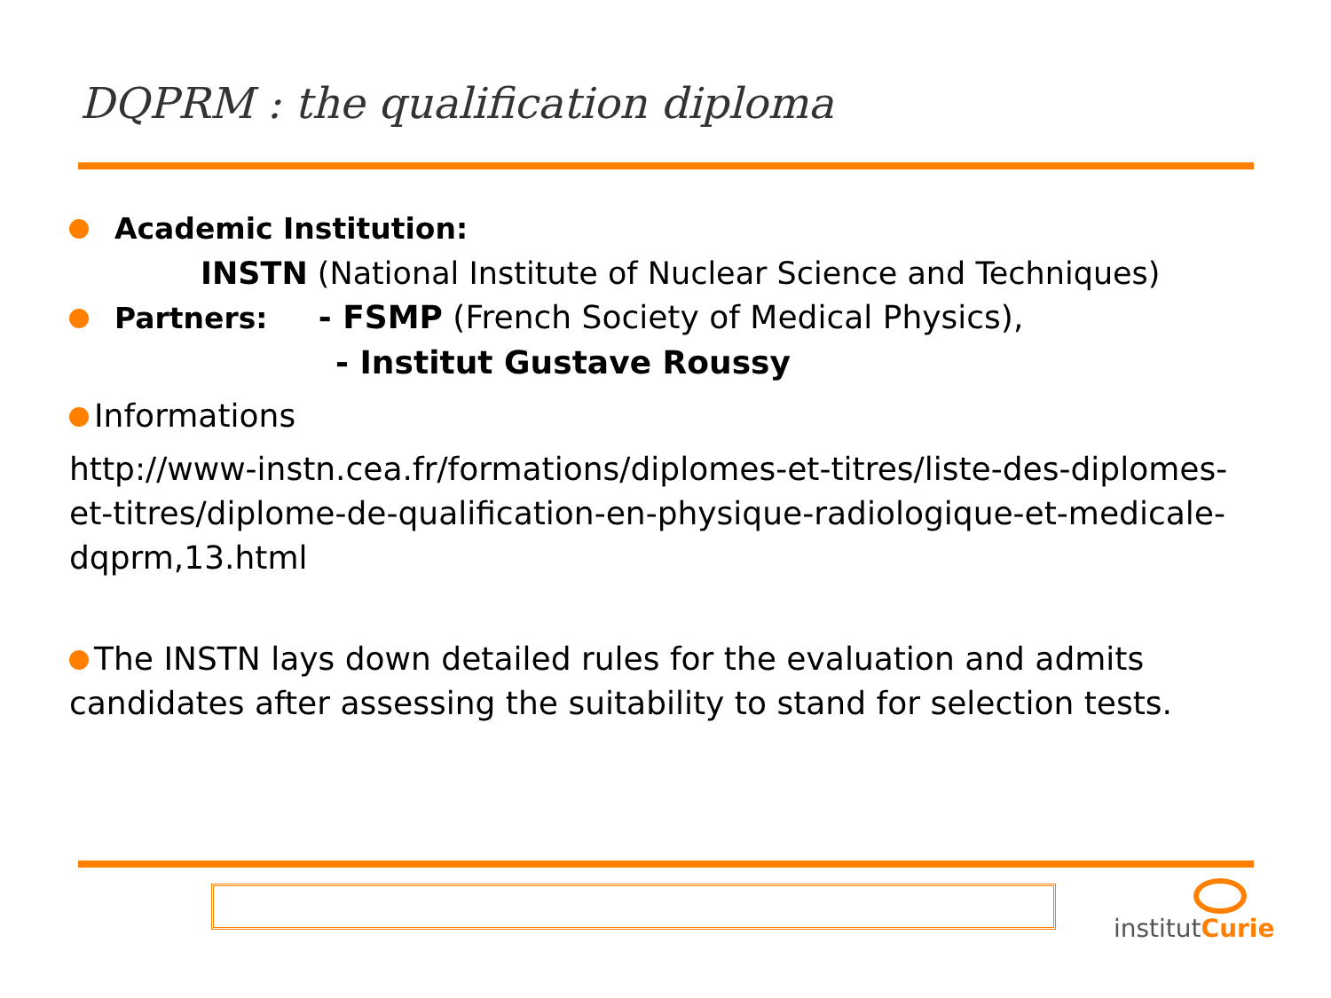DQPRM : the qualification diploma
Academic Institution:
INSTN (National Institute of Nuclear Science and Techniques)
Partners: - FSMP (French Society of Medical Physics),
- Institut Gustave Roussy
Informations
http://www-instn.cea.fr/formations/diplomes-et-titres/liste-des-diplomes-et-titres/diplome-de-qualification-en-physique-radiologique-et-medicale-dqprm,13.html
The INSTN lays down detailed rules for the evaluation and admits candidates after assessing the suitability to stand for selection tests.
institutCurie